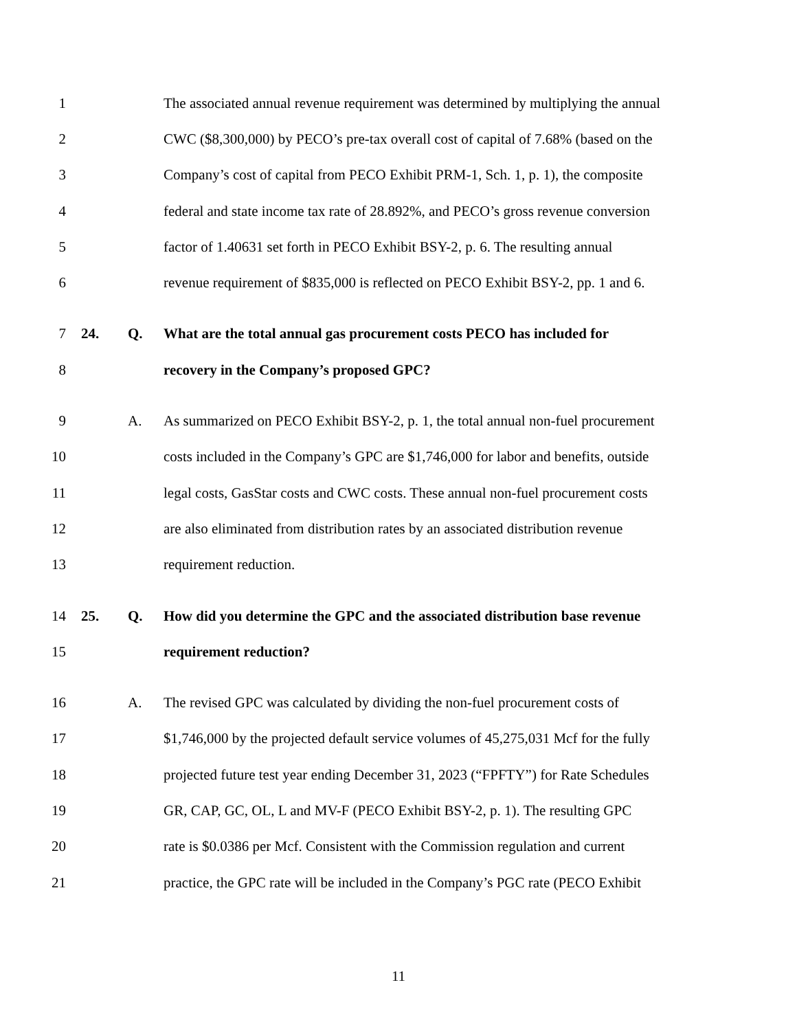1 The associated annual revenue requirement was determined by multiplying the annual
2 CWC ($8,300,000) by PECO’s pre-tax overall cost of capital of 7.68% (based on the
3 Company’s cost of capital from PECO Exhibit PRM-1, Sch. 1, p. 1), the composite
4 federal and state income tax rate of 28.892%, and PECO’s gross revenue conversion
5 factor of 1.40631 set forth in PECO Exhibit BSY-2, p. 6. The resulting annual
6 revenue requirement of $835,000 is reflected on PECO Exhibit BSY-2, pp. 1 and 6.
7 24. Q. What are the total annual gas procurement costs PECO has included for
8 recovery in the Company’s proposed GPC?
9 A. As summarized on PECO Exhibit BSY-2, p. 1, the total annual non-fuel procurement
10 costs included in the Company’s GPC are $1,746,000 for labor and benefits, outside
11 legal costs, GasStar costs and CWC costs. These annual non-fuel procurement costs
12 are also eliminated from distribution rates by an associated distribution revenue
13 requirement reduction.
14 25. Q. How did you determine the GPC and the associated distribution base revenue
15 requirement reduction?
16 A. The revised GPC was calculated by dividing the non-fuel procurement costs of
17 $1,746,000 by the projected default service volumes of 45,275,031 Mcf for the fully
18 projected future test year ending December 31, 2023 (“FPFTY”) for Rate Schedules
19 GR, CAP, GC, OL, L and MV-F (PECO Exhibit BSY-2, p. 1). The resulting GPC
20 rate is $0.0386 per Mcf. Consistent with the Commission regulation and current
21 practice, the GPC rate will be included in the Company’s PGC rate (PECO Exhibit
11